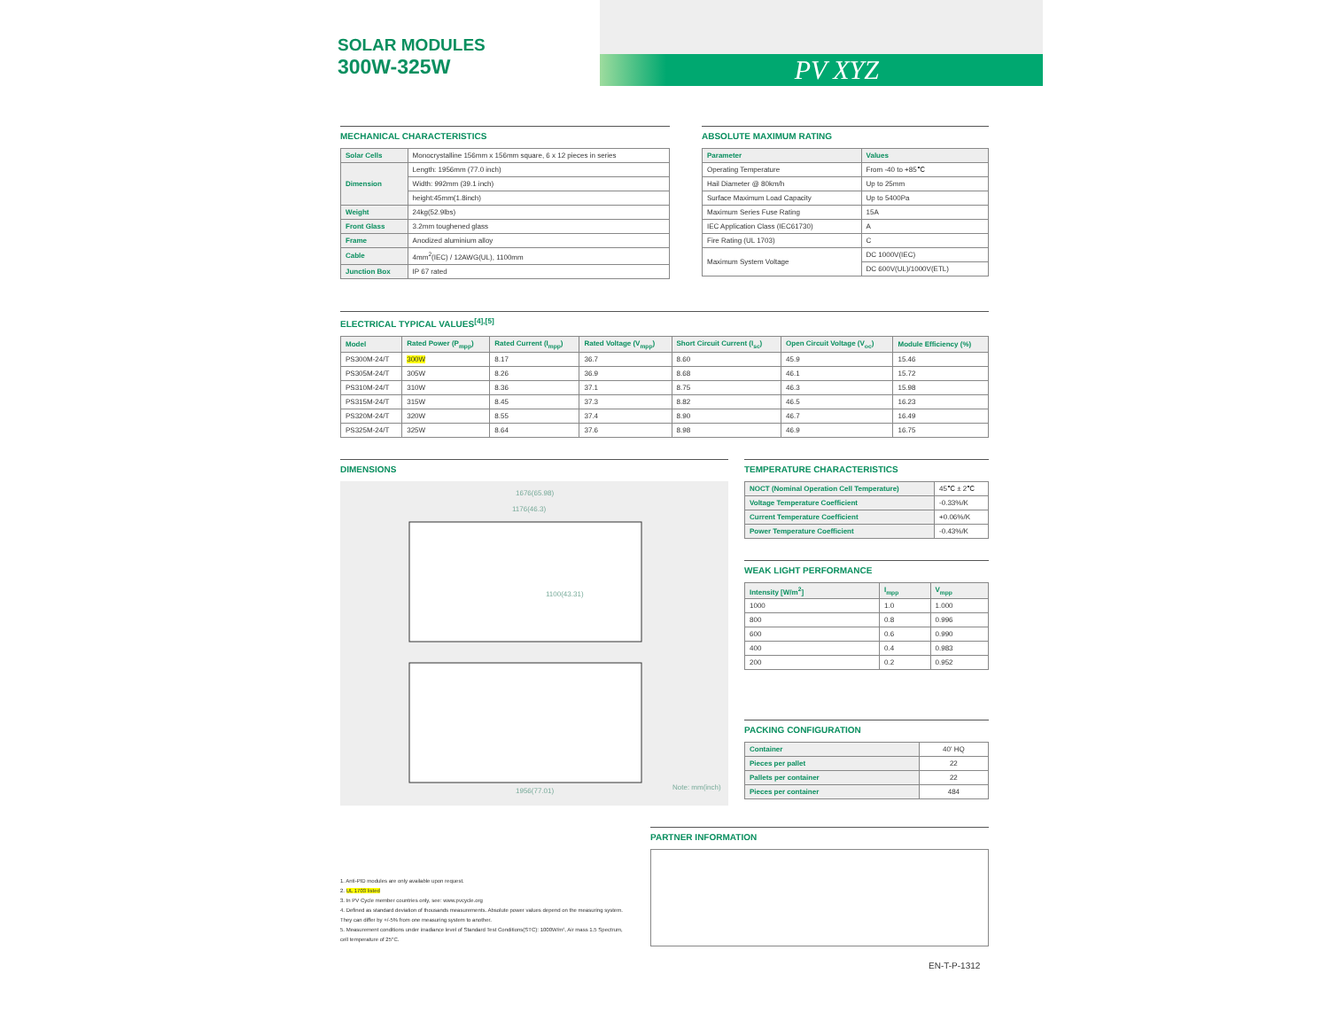SOLAR MODULES
300W-325W
PV XYZ
MECHANICAL CHARACTERISTICS
| Solar Cells | Monocrystalline 156mm x 156mm square, 6 x 12 pieces in series |
| Dimension | Length: 1956mm (77.0 inch) |
| | Width: 992mm (39.1 inch) |
| | height:45mm(1.8inch) |
| Weight | 24kg(52.9lbs) |
| Front Glass | 3.2mm toughened glass |
| Frame | Anodized aluminium alloy |
| Cable | 4mm<sup>2</sup>(IEC) / 12AWG(UL), 1100mm |
| Junction Box | IP 67 rated |
ABSOLUTE MAXIMUM RATING
| Parameter | Values |
| --- | --- |
| Operating Temperature | From -40 to +85℃ |
| Hail Diameter @ 80km/h | Up to 25mm |
| Surface Maximum Load Capacity | Up to 5400Pa |
| Maximum Series Fuse Rating | 15A |
| IEC Application Class (IEC61730) | A |
| Fire Rating (UL 1703) | C |
| Maximum System Voltage | DC 1000V(IEC) |
| | DC 600V(UL)/1000V(ETL) |
ELECTRICAL TYPICAL VALUES<sup>[4],[5]</sup>
| Model | Rated Power (P<sub>mpp</sub>) | Rated Current (I<sub>mpp</sub>) | Rated Voltage (V<sub>mpp</sub>) | Short Circuit Current (I<sub>sc</sub>) | Open Circuit Voltage (V<sub>oc</sub>) | Module Efficiency (%) |
| --- | --- | --- | --- | --- | --- | --- |
| PS300M-24/T | 300W | 8.17 | 36.7 | 8.60 | 45.9 | 15.46 |
| PS305M-24/T | 305W | 8.26 | 36.9 | 8.68 | 46.1 | 15.72 |
| PS310M-24/T | 310W | 8.36 | 37.1 | 8.75 | 46.3 | 15.98 |
| PS315M-24/T | 315W | 8.45 | 37.3 | 8.82 | 46.5 | 16.23 |
| PS320M-24/T | 320W | 8.55 | 37.4 | 8.90 | 46.7 | 16.49 |
| PS325M-24/T | 325W | 8.64 | 37.6 | 8.98 | 46.9 | 16.75 |
DIMENSIONS
1676(65.98)
1176(46.3)
1100(43.31)
1956(77.01)
Note: mm(inch)
TEMPERATURE CHARACTERISTICS
| NOCT (Nominal Operation Cell Temperature) | 45℃ ± 2℃ |
| Voltage Temperature Coefficient | -0.33%/K |
| Current Temperature Coefficient | +0.06%/K |
| Power Temperature Coefficient | -0.43%/K |
WEAK LIGHT PERFORMANCE
| Intensity [W/m<sup>2</sup>] | I<sub>mpp</sub> | V<sub>mpp</sub> |
| --- | --- | --- |
| 1000 | 1.0 | 1.000 |
| 800 | 0.8 | 0.996 |
| 600 | 0.6 | 0.990 |
| 400 | 0.4 | 0.983 |
| 200 | 0.2 | 0.952 |
PACKING CONFIGURATION
| Container | 40' HQ |
| Pieces per pallet | 22 |
| Pallets per container | 22 |
| Pieces per container | 484 |
1. Anti-PID modules are only available upon request.
2. UL 1703 listed
3. In PV Cycle member countries only, see: www.pvcycle.org
4. Defined as standard deviation of thousands measurements. Absolute power values depend on the measuring system. They can differ by +/-5% from one measuring system to another.
5. Measurement conditions under irradiance level of Standard Test Conditions(STC): 1000W/m², Air mass 1.5 Spectrum, cell temperature of 25°C.
PARTNER INFORMATION
EN-T-P-1312